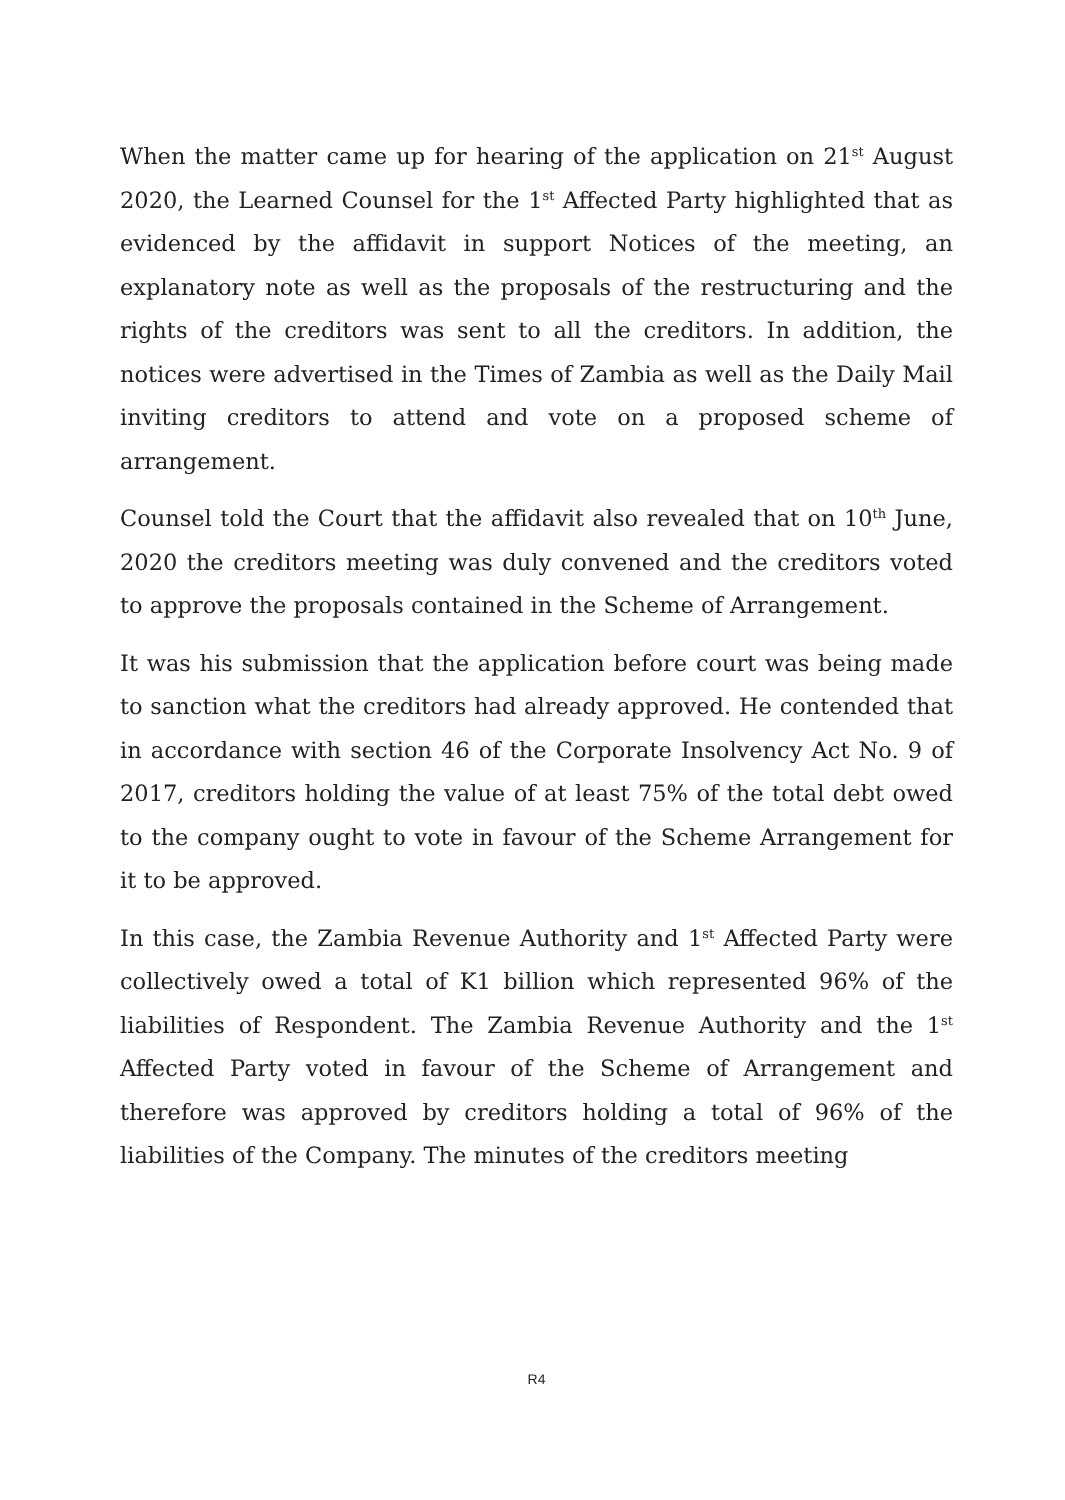When the matter came up for hearing of the application on 21<sup>st</sup> August 2020, the Learned Counsel for the 1<sup>st</sup> Affected Party highlighted that as evidenced by the affidavit in support Notices of the meeting, an explanatory note as well as the proposals of the restructuring and the rights of the creditors was sent to all the creditors. In addition, the notices were advertised in the Times of Zambia as well as the Daily Mail inviting creditors to attend and vote on a proposed scheme of arrangement.
Counsel told the Court that the affidavit also revealed that on 10<sup>th</sup> June, 2020 the creditors meeting was duly convened and the creditors voted to approve the proposals contained in the Scheme of Arrangement.
It was his submission that the application before court was being made to sanction what the creditors had already approved. He contended that in accordance with section 46 of the Corporate Insolvency Act No. 9 of 2017, creditors holding the value of at least 75% of the total debt owed to the company ought to vote in favour of the Scheme Arrangement for it to be approved.
In this case, the Zambia Revenue Authority and 1<sup>st</sup> Affected Party were collectively owed a total of K1 billion which represented 96% of the liabilities of Respondent. The Zambia Revenue Authority and the 1<sup>st</sup> Affected Party voted in favour of the Scheme of Arrangement and therefore was approved by creditors holding a total of 96% of the liabilities of the Company. The minutes of the creditors meeting
R4